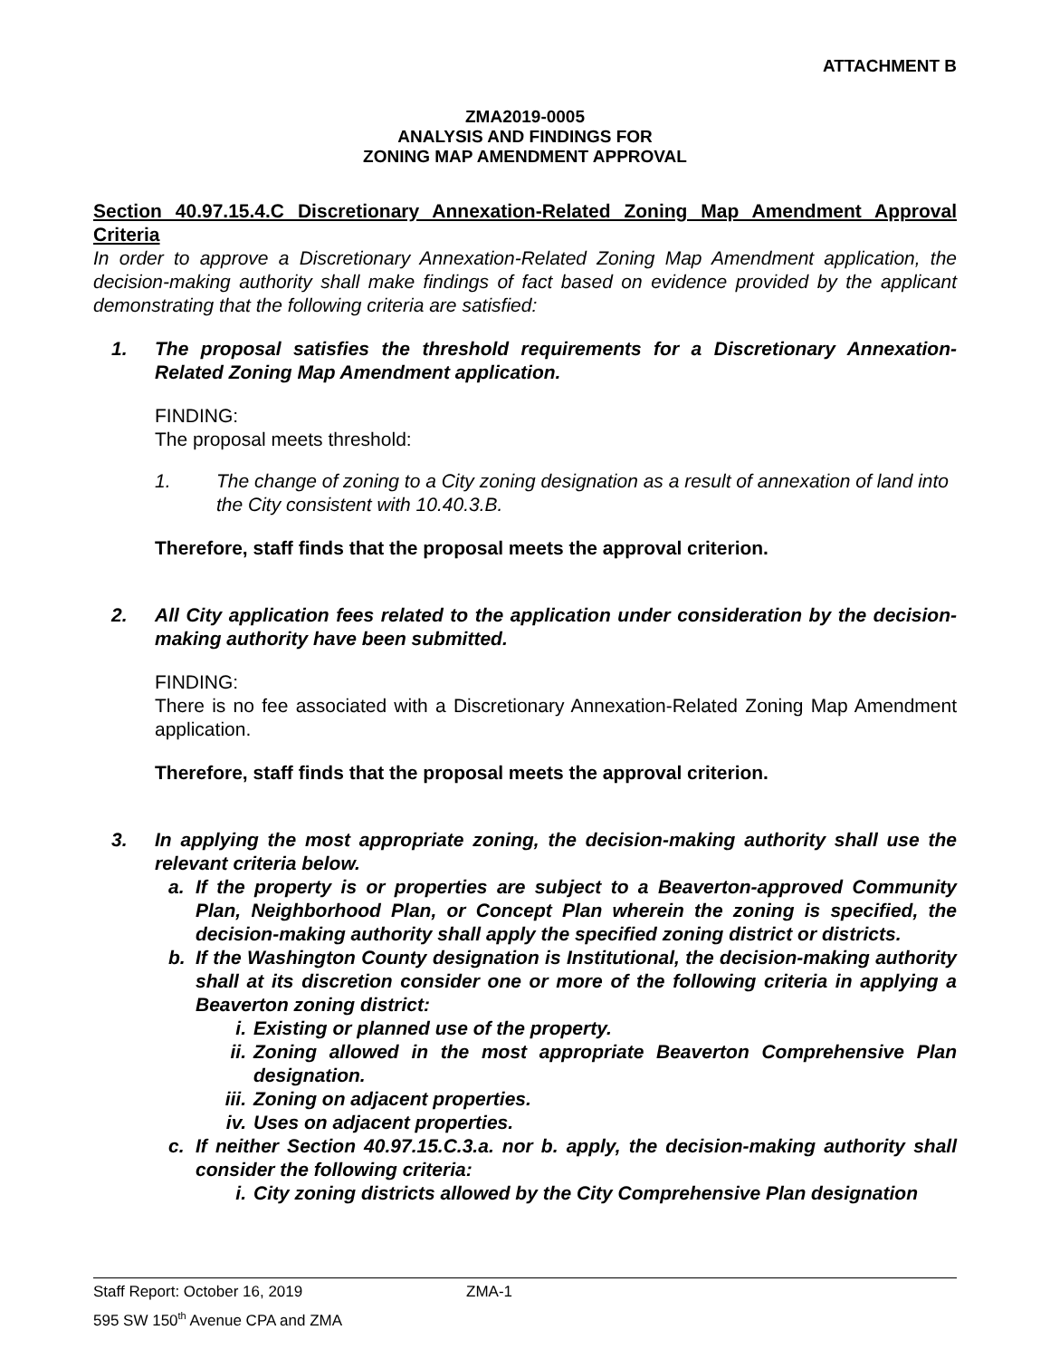ATTACHMENT B
ZMA2019-0005
ANALYSIS AND FINDINGS FOR
ZONING MAP AMENDMENT APPROVAL
Section 40.97.15.4.C Discretionary Annexation-Related Zoning Map Amendment Approval Criteria
In order to approve a Discretionary Annexation-Related Zoning Map Amendment application, the decision-making authority shall make findings of fact based on evidence provided by the applicant demonstrating that the following criteria are satisfied:
1.
The proposal satisfies the threshold requirements for a Discretionary Annexation-Related Zoning Map Amendment application.
FINDING:
The proposal meets threshold:
1.
The change of zoning to a City zoning designation as a result of annexation of land into the City consistent with 10.40.3.B.
Therefore, staff finds that the proposal meets the approval criterion.
2.
All City application fees related to the application under consideration by the decision-making authority have been submitted.
FINDING:
There is no fee associated with a Discretionary Annexation-Related Zoning Map Amendment application.
Therefore, staff finds that the proposal meets the approval criterion.
3.
In applying the most appropriate zoning, the decision-making authority shall use the relevant criteria below.
a.
If the property is or properties are subject to a Beaverton-approved Community Plan, Neighborhood Plan, or Concept Plan wherein the zoning is specified, the decision-making authority shall apply the specified zoning district or districts.
b.
If the Washington County designation is Institutional, the decision-making authority shall at its discretion consider one or more of the following criteria in applying a Beaverton zoning district:
i.
Existing or planned use of the property.
ii.
Zoning allowed in the most appropriate Beaverton Comprehensive Plan designation.
iii.
Zoning on adjacent properties.
iv.
Uses on adjacent properties.
c.
If neither Section 40.97.15.C.3.a. nor b. apply, the decision-making authority shall consider the following criteria:
i.
City zoning districts allowed by the City Comprehensive Plan designation
Staff Report: October 16, 2019 ZMA-1
595 SW 150<sup>th</sup> Avenue CPA and ZMA